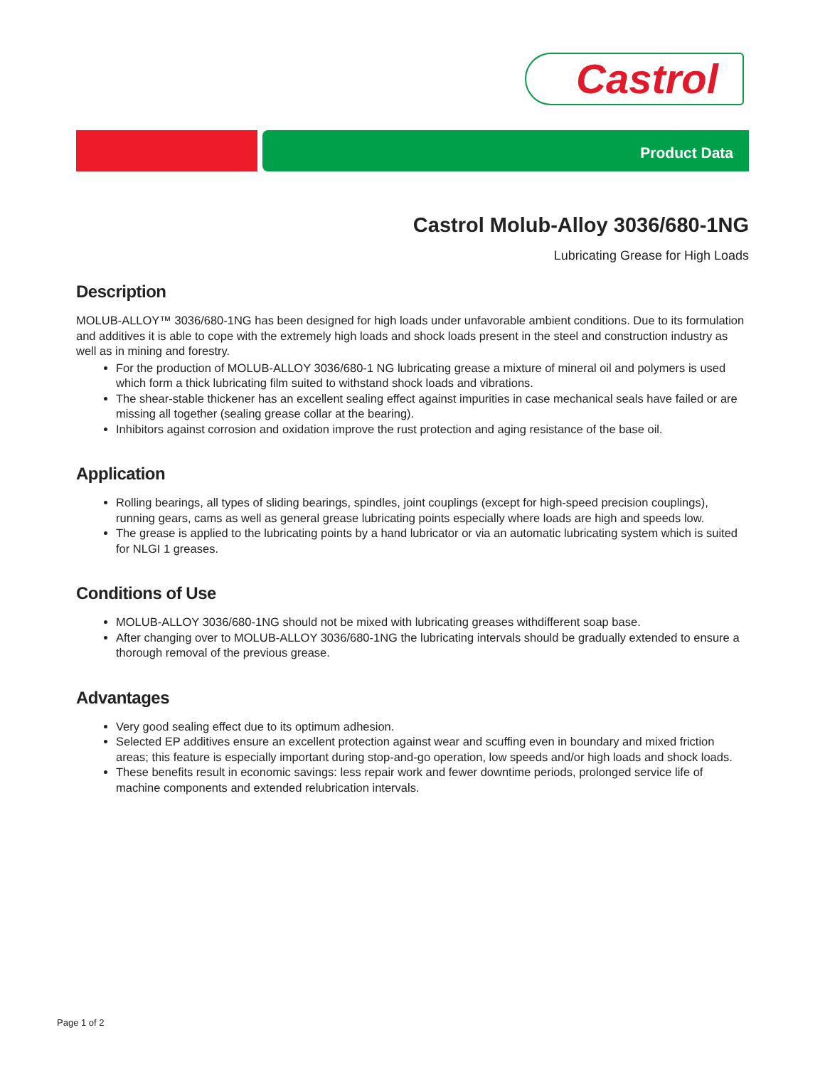Castrol
Product Data
Castrol Molub-Alloy 3036/680-1NG
Lubricating Grease for High Loads
Description
MOLUB-ALLOY™ 3036/680-1NG has been designed for high loads under unfavorable ambient conditions. Due to its formulation and additives it is able to cope with the extremely high loads and shock loads present in the steel and construction industry as well as in mining and forestry.
For the production of MOLUB-ALLOY 3036/680-1 NG lubricating grease a mixture of mineral oil and polymers is used which form a thick lubricating film suited to withstand shock loads and vibrations.
The shear-stable thickener has an excellent sealing effect against impurities in case mechanical seals have failed or are missing all together (sealing grease collar at the bearing).
Inhibitors against corrosion and oxidation improve the rust protection and aging resistance of the base oil.
Application
Rolling bearings, all types of sliding bearings, spindles, joint couplings (except for high-speed precision couplings), running gears, cams as well as general grease lubricating points especially where loads are high and speeds low.
The grease is applied to the lubricating points by a hand lubricator or via an automatic lubricating system which is suited for NLGI 1 greases.
Conditions of Use
MOLUB-ALLOY 3036/680-1NG should not be mixed with lubricating greases withdifferent soap base.
After changing over to MOLUB-ALLOY 3036/680-1NG the lubricating intervals should be gradually extended to ensure a thorough removal of the previous grease.
Advantages
Very good sealing effect due to its optimum adhesion.
Selected EP additives ensure an excellent protection against wear and scuffing even in boundary and mixed friction areas; this feature is especially important during stop-and-go operation, low speeds and/or high loads and shock loads.
These benefits result in economic savings: less repair work and fewer downtime periods, prolonged service life of machine components and extended relubrication intervals.
Page 1 of 2